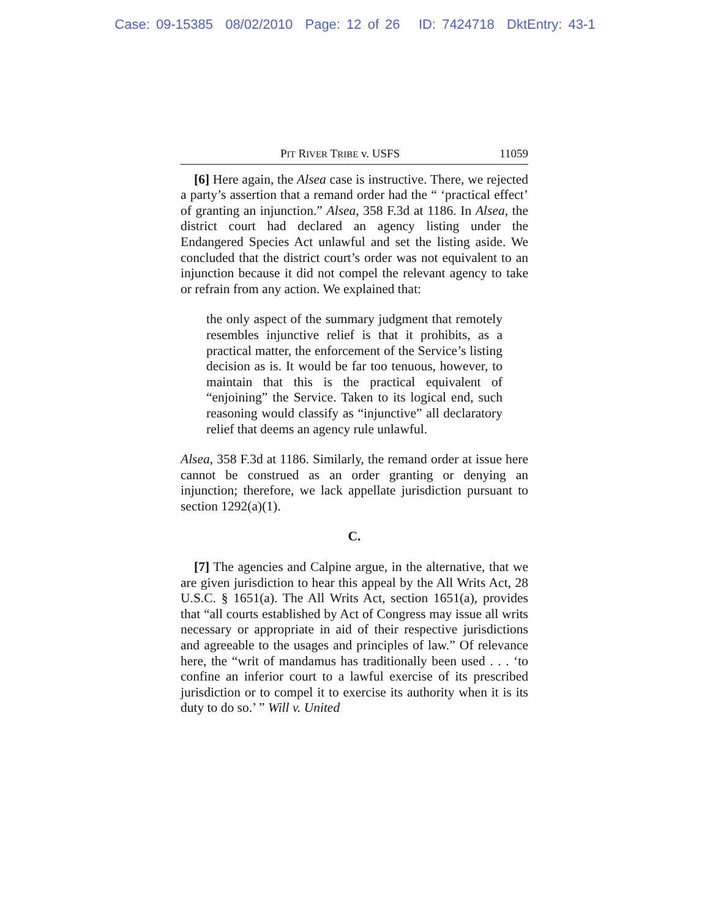Case: 09-15385 08/02/2010 Page: 12 of 26 ID: 7424718 DktEntry: 43-1
PIT RIVER TRIBE v. USFS 11059
[6] Here again, the Alsea case is instructive. There, we rejected a party’s assertion that a remand order had the “ ‘practical effect’ of granting an injunction.” Alsea, 358 F.3d at 1186. In Alsea, the district court had declared an agency listing under the Endangered Species Act unlawful and set the listing aside. We concluded that the district court’s order was not equivalent to an injunction because it did not compel the relevant agency to take or refrain from any action. We explained that:
the only aspect of the summary judgment that remotely resembles injunctive relief is that it prohibits, as a practical matter, the enforcement of the Service’s listing decision as is. It would be far too tenuous, however, to maintain that this is the practical equivalent of “enjoining” the Service. Taken to its logical end, such reasoning would classify as “injunctive” all declaratory relief that deems an agency rule unlawful.
Alsea, 358 F.3d at 1186. Similarly, the remand order at issue here cannot be construed as an order granting or denying an injunction; therefore, we lack appellate jurisdiction pursuant to section 1292(a)(1).
C.
[7] The agencies and Calpine argue, in the alternative, that we are given jurisdiction to hear this appeal by the All Writs Act, 28 U.S.C. § 1651(a). The All Writs Act, section 1651(a), provides that “all courts established by Act of Congress may issue all writs necessary or appropriate in aid of their respective jurisdictions and agreeable to the usages and principles of law.” Of relevance here, the “writ of mandamus has traditionally been used . . . ‘to confine an inferior court to a lawful exercise of its prescribed jurisdiction or to compel it to exercise its authority when it is its duty to do so.’ ” Will v. United